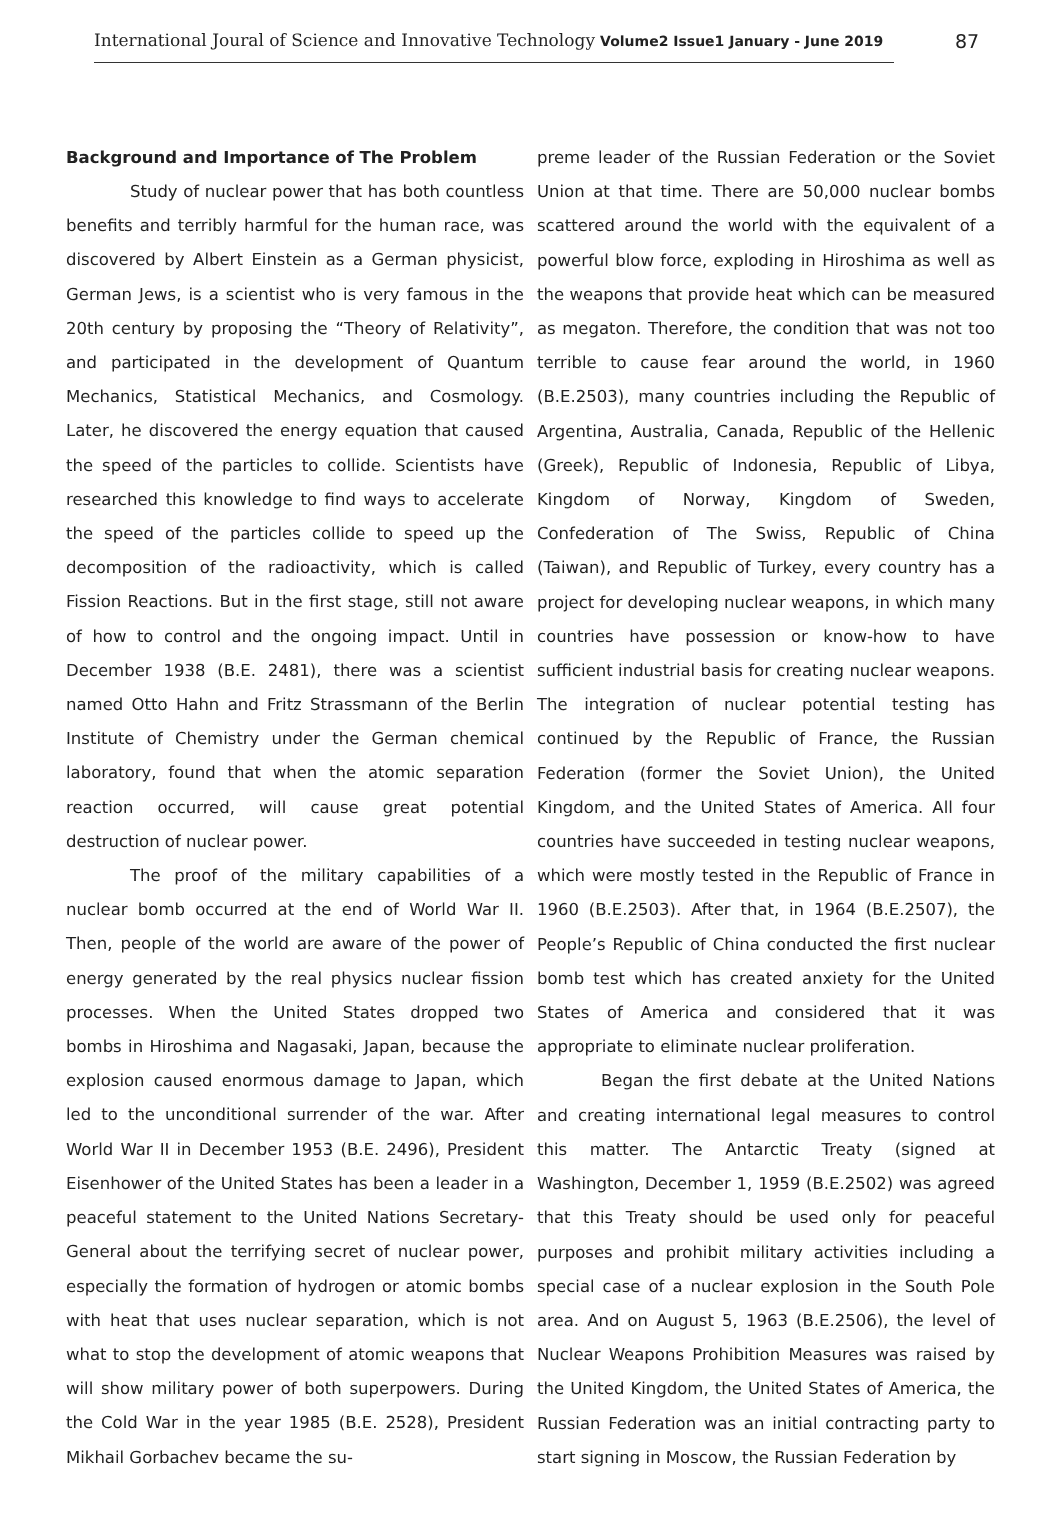87
International Joural of Science and Innovative Technology Volume2 Issue1 January - June 2019
Background and Importance of The Problem
Study of nuclear power that has both countless benefits and terribly harmful for the human race, was discovered by Albert Einstein as a German physicist, German Jews, is a scientist who is very famous in the 20th century by proposing the “Theory of Relativity”, and participated in the development of Quantum Mechanics, Statistical Mechanics, and Cosmology. Later, he discovered the energy equation that caused the speed of the particles to collide. Scientists have researched this knowledge to find ways to accelerate the speed of the particles collide to speed up the decomposition of the radioactivity, which is called Fission Reactions. But in the first stage, still not aware of how to control and the ongoing impact. Until in December 1938 (B.E. 2481), there was a scientist named Otto Hahn and Fritz Strassmann of the Berlin Institute of Chemistry under the German chemical laboratory, found that when the atomic separation reaction occurred, will cause great potential destruction of nuclear power.
The proof of the military capabilities of a nuclear bomb occurred at the end of World War II. Then, people of the world are aware of the power of energy generated by the real physics nuclear fission processes. When the United States dropped two bombs in Hiroshima and Nagasaki, Japan, because the explosion caused enormous damage to Japan, which led to the unconditional surrender of the war. After World War II in December 1953 (B.E. 2496), President Eisenhower of the United States has been a leader in a peaceful statement to the United Nations Secretary-General about the terrifying secret of nuclear power, especially the formation of hydrogen or atomic bombs with heat that uses nuclear separation, which is not what to stop the development of atomic weapons that will show military power of both superpowers. During the Cold War in the year 1985 (B.E. 2528), President Mikhail Gorbachev became the su-
preme leader of the Russian Federation or the Soviet Union at that time. There are 50,000 nuclear bombs scattered around the world with the equivalent of a powerful blow force, exploding in Hiroshima as well as the weapons that provide heat which can be measured as megaton. Therefore, the condition that was not too terrible to cause fear around the world, in 1960 (B.E.2503), many countries including the Republic of Argentina, Australia, Canada, Republic of the Hellenic (Greek), Republic of Indonesia, Republic of Libya, Kingdom of Norway, Kingdom of Sweden, Confederation of The Swiss, Republic of China (Taiwan), and Republic of Turkey, every country has a project for developing nuclear weapons, in which many countries have possession or know-how to have sufficient industrial basis for creating nuclear weapons. The integration of nuclear potential testing has continued by the Republic of France, the Russian Federation (former the Soviet Union), the United Kingdom, and the United States of America. All four countries have succeeded in testing nuclear weapons, which were mostly tested in the Republic of France in 1960 (B.E.2503). After that, in 1964 (B.E.2507), the People’s Republic of China conducted the first nuclear bomb test which has created anxiety for the United States of America and considered that it was appropriate to eliminate nuclear proliferation.
Began the first debate at the United Nations and creating international legal measures to control this matter. The Antarctic Treaty (signed at Washington, December 1, 1959 (B.E.2502) was agreed that this Treaty should be used only for peaceful purposes and prohibit military activities including a special case of a nuclear explosion in the South Pole area. And on August 5, 1963 (B.E.2506), the level of Nuclear Weapons Prohibition Measures was raised by the United Kingdom, the United States of America, the Russian Federation was an initial contracting party to start signing in Moscow, the Russian Federation by